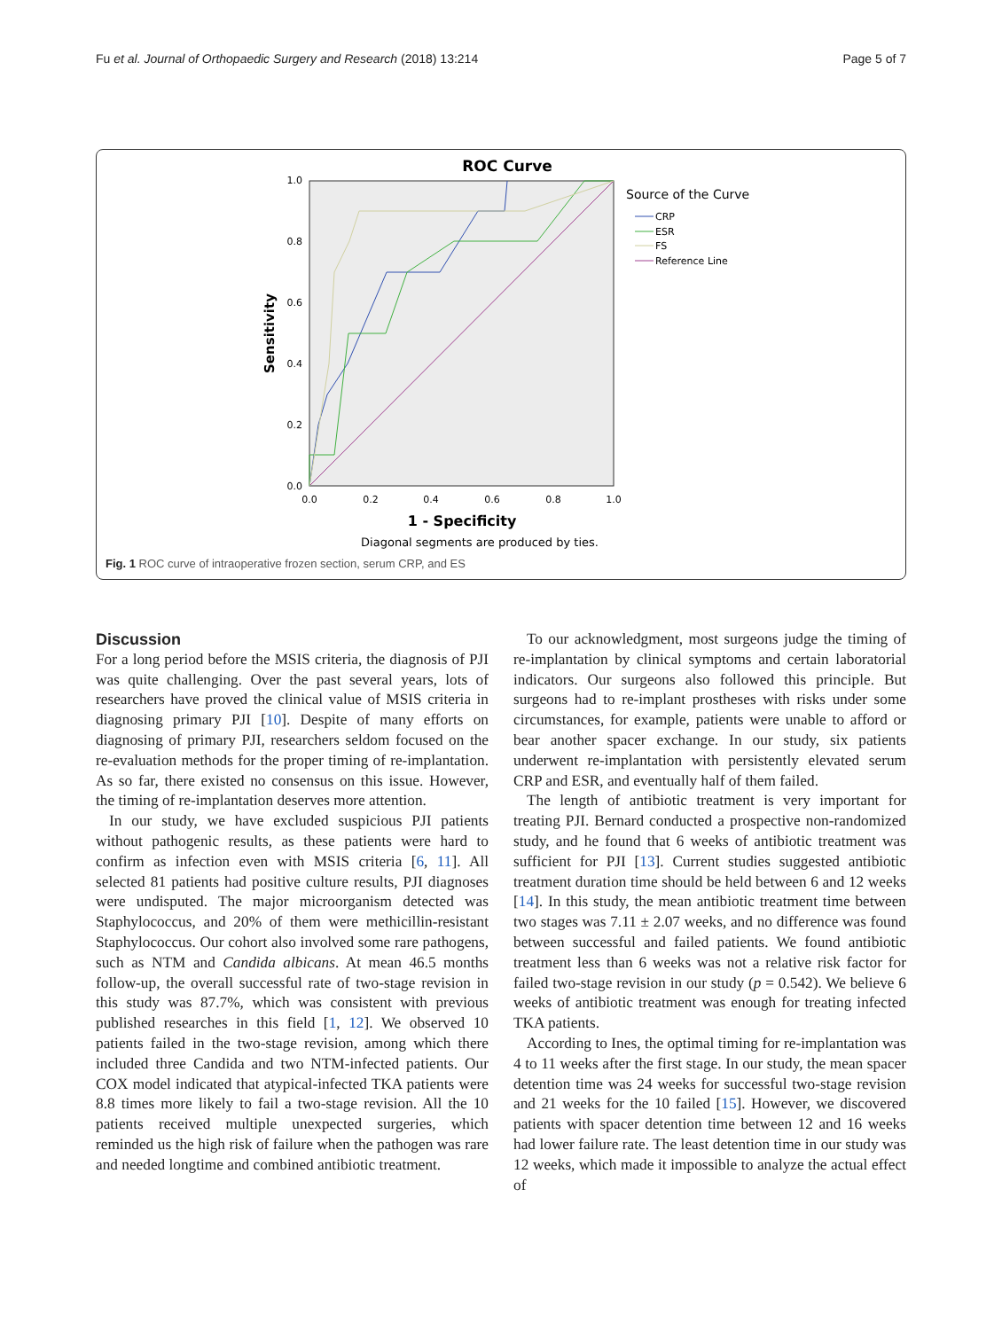Fu et al. Journal of Orthopaedic Surgery and Research (2018) 13:214 Page 5 of 7
ROC Curve
0.0
0.2
0.4
0.6
0.8
1.0
0.0
0.2
0.4
0.6
0.8
1.0
Sensitivity
1 - Specificity
Diagonal segments are produced by ties.
Source of the Curve
CRP
ESR
FS
Reference Line
Fig. 1 ROC curve of intraoperative frozen section, serum CRP, and ES
Discussion
For a long period before the MSIS criteria, the diagnosis of PJI was quite challenging. Over the past several years, lots of researchers have proved the clinical value of MSIS criteria in diagnosing primary PJI [10]. Despite of many efforts on diagnosing of primary PJI, researchers seldom focused on the re-evaluation methods for the proper timing of re-implantation. As so far, there existed no consensus on this issue. However, the timing of re-implantation deserves more attention.
In our study, we have excluded suspicious PJI patients without pathogenic results, as these patients were hard to confirm as infection even with MSIS criteria [6, 11]. All selected 81 patients had positive culture results, PJI diagnoses were undisputed. The major microorganism detected was Staphylococcus, and 20% of them were methicillin-resistant Staphylococcus. Our cohort also involved some rare pathogens, such as NTM and Candida albicans. At mean 46.5 months follow-up, the overall successful rate of two-stage revision in this study was 87.7%, which was consistent with previous published researches in this field [1, 12]. We observed 10 patients failed in the two-stage revision, among which there included three Candida and two NTM-infected patients. Our COX model indicated that atypical-infected TKA patients were 8.8 times more likely to fail a two-stage revision. All the 10 patients received multiple unexpected surgeries, which reminded us the high risk of failure when the pathogen was rare and needed longtime and combined antibiotic treatment.
To our acknowledgment, most surgeons judge the timing of re-implantation by clinical symptoms and certain laboratorial indicators. Our surgeons also followed this principle. But surgeons had to re-implant prostheses with risks under some circumstances, for example, patients were unable to afford or bear another spacer exchange. In our study, six patients underwent re-implantation with persistently elevated serum CRP and ESR, and eventually half of them failed.
The length of antibiotic treatment is very important for treating PJI. Bernard conducted a prospective non-randomized study, and he found that 6 weeks of antibiotic treatment was sufficient for PJI [13]. Current studies suggested antibiotic treatment duration time should be held between 6 and 12 weeks [14]. In this study, the mean antibiotic treatment time between two stages was 7.11 ± 2.07 weeks, and no difference was found between successful and failed patients. We found antibiotic treatment less than 6 weeks was not a relative risk factor for failed two-stage revision in our study (p = 0.542). We believe 6 weeks of antibiotic treatment was enough for treating infected TKA patients.
According to Ines, the optimal timing for re-implantation was 4 to 11 weeks after the first stage. In our study, the mean spacer detention time was 24 weeks for successful two-stage revision and 21 weeks for the 10 failed [15]. However, we discovered patients with spacer detention time between 12 and 16 weeks had lower failure rate. The least detention time in our study was 12 weeks, which made it impossible to analyze the actual effect of